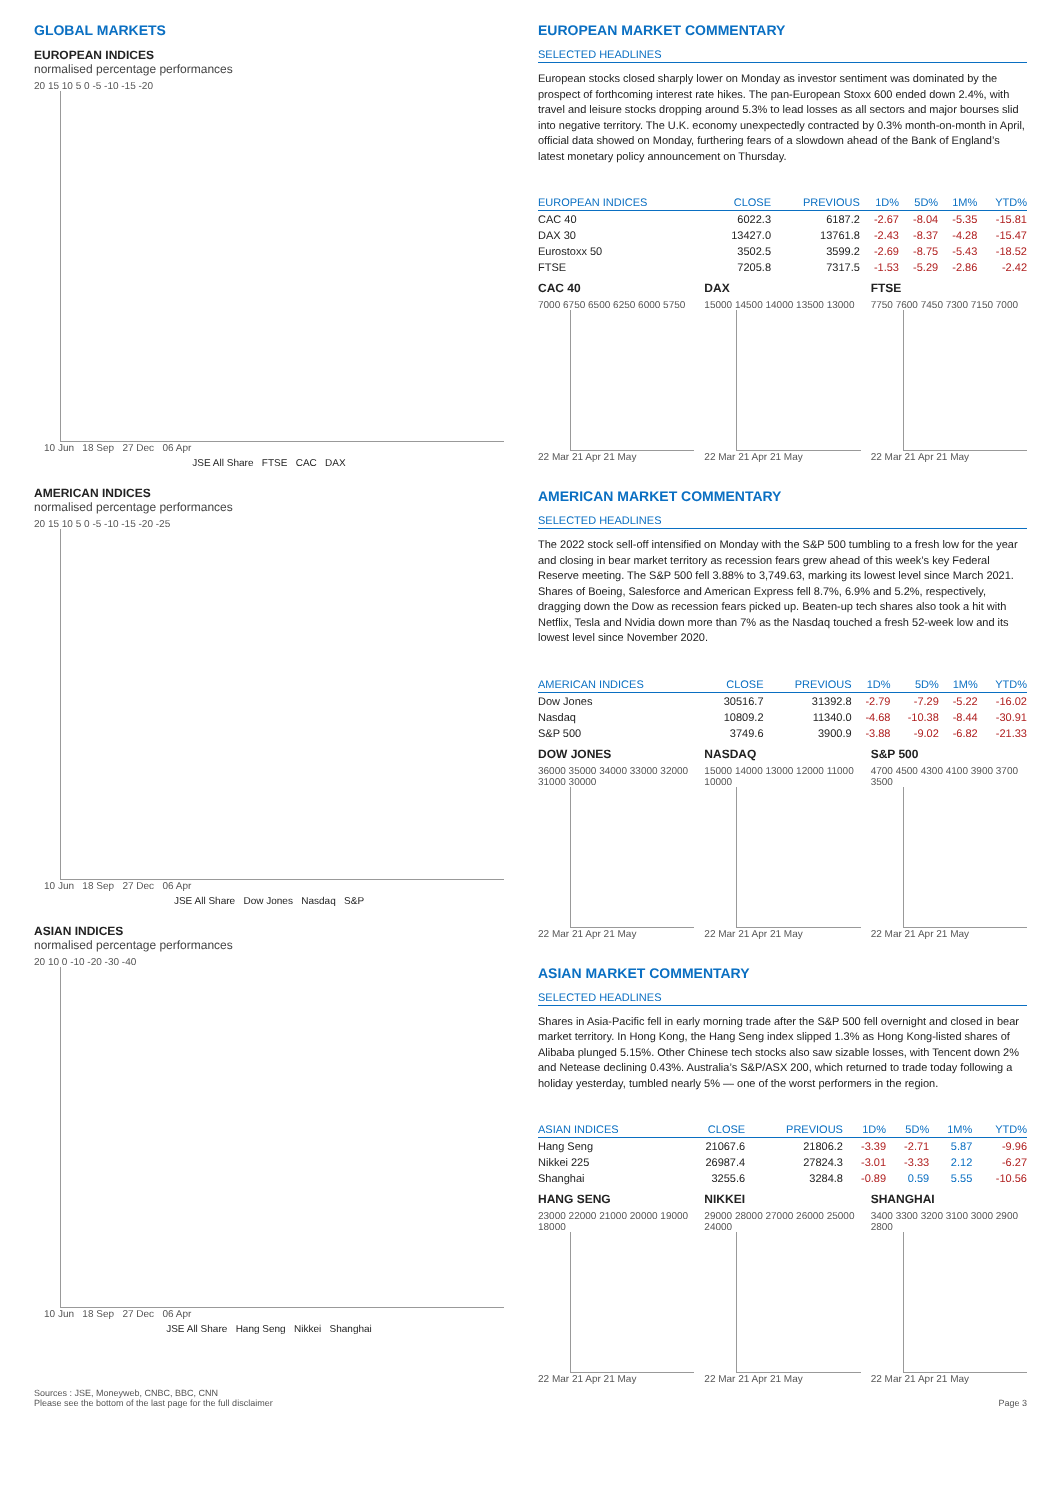GLOBAL MARKETS
EUROPEAN INDICES
normalised percentage performances
20 15 10 5 0 -5 -10 -15 -20
10 Jun 18 Sep 27 Dec 06 Apr
JSE All Share FTSE CAC DAX
AMERICAN INDICES
normalised percentage performances
20 15 10 5 0 -5 -10 -15 -20 -25
10 Jun 18 Sep 27 Dec 06 Apr
JSE All Share Dow Jones Nasdaq S&P
ASIAN INDICES
normalised percentage performances
20 10 0 -10 -20 -30 -40
10 Jun 18 Sep 27 Dec 06 Apr
JSE All Share Hang Seng Nikkei Shanghai
EUROPEAN MARKET COMMENTARY
SELECTED HEADLINES
European stocks closed sharply lower on Monday as investor sentiment was dominated by the prospect of forthcoming interest rate hikes. The pan-European Stoxx 600 ended down 2.4%, with travel and leisure stocks dropping around 5.3% to lead losses as all sectors and major bourses slid into negative territory. The U.K. economy unexpectedly contracted by 0.3% month-on-month in April, official data showed on Monday, furthering fears of a slowdown ahead of the Bank of England’s latest monetary policy announcement on Thursday.
| EUROPEAN INDICES | CLOSE | PREVIOUS | 1D% | 5D% | 1M% | YTD% |
| --- | --- | --- | --- | --- | --- | --- |
| CAC 40 | 6022.3 | 6187.2 | -2.67 | -8.04 | -5.35 | -15.81 |
| DAX 30 | 13427.0 | 13761.8 | -2.43 | -8.37 | -4.28 | -15.47 |
| Eurostoxx 50 | 3502.5 | 3599.2 | -2.69 | -8.75 | -5.43 | -18.52 |
| FTSE | 7205.8 | 7317.5 | -1.53 | -5.29 | -2.86 | -2.42 |
CAC 40
7000 6750 6500 6250 6000 5750
22 Mar 21 Apr 21 May
DAX
15000 14500 14000 13500 13000
22 Mar 21 Apr 21 May
FTSE
7750 7600 7450 7300 7150 7000
22 Mar 21 Apr 21 May
AMERICAN MARKET COMMENTARY
SELECTED HEADLINES
The 2022 stock sell-off intensified on Monday with the S&P 500 tumbling to a fresh low for the year and closing in bear market territory as recession fears grew ahead of this week’s key Federal Reserve meeting. The S&P 500 fell 3.88% to 3,749.63, marking its lowest level since March 2021. Shares of Boeing, Salesforce and American Express fell 8.7%, 6.9% and 5.2%, respectively, dragging down the Dow as recession fears picked up. Beaten-up tech shares also took a hit with Netflix, Tesla and Nvidia down more than 7% as the Nasdaq touched a fresh 52-week low and its lowest level since November 2020.
| AMERICAN INDICES | CLOSE | PREVIOUS | 1D% | 5D% | 1M% | YTD% |
| --- | --- | --- | --- | --- | --- | --- |
| Dow Jones | 30516.7 | 31392.8 | -2.79 | -7.29 | -5.22 | -16.02 |
| Nasdaq | 10809.2 | 11340.0 | -4.68 | -10.38 | -8.44 | -30.91 |
| S&P 500 | 3749.6 | 3900.9 | -3.88 | -9.02 | -6.82 | -21.33 |
DOW JONES
36000 35000 34000 33000 32000 31000 30000
22 Mar 21 Apr 21 May
NASDAQ
15000 14000 13000 12000 11000 10000
22 Mar 21 Apr 21 May
S&P 500
4700 4500 4300 4100 3900 3700 3500
22 Mar 21 Apr 21 May
ASIAN MARKET COMMENTARY
SELECTED HEADLINES
Shares in Asia-Pacific fell in early morning trade after the S&P 500 fell overnight and closed in bear market territory. In Hong Kong, the Hang Seng index slipped 1.3% as Hong Kong-listed shares of Alibaba plunged 5.15%. Other Chinese tech stocks also saw sizable losses, with Tencent down 2% and Netease declining 0.43%. Australia’s S&P/ASX 200, which returned to trade today following a holiday yesterday, tumbled nearly 5% — one of the worst performers in the region.
| ASIAN INDICES | CLOSE | PREVIOUS | 1D% | 5D% | 1M% | YTD% |
| --- | --- | --- | --- | --- | --- | --- |
| Hang Seng | 21067.6 | 21806.2 | -3.39 | -2.71 | 5.87 | -9.96 |
| Nikkei 225 | 26987.4 | 27824.3 | -3.01 | -3.33 | 2.12 | -6.27 |
| Shanghai | 3255.6 | 3284.8 | -0.89 | 0.59 | 5.55 | -10.56 |
HANG SENG
23000 22000 21000 20000 19000 18000
22 Mar 21 Apr 21 May
NIKKEI
29000 28000 27000 26000 25000 24000
22 Mar 21 Apr 21 May
SHANGHAI
3400 3300 3200 3100 3000 2900 2800
22 Mar 21 Apr 21 May
Sources : JSE, Moneyweb, CNBC, BBC, CNN
Please see the bottom of the last page for the full disclaimer
Page 3